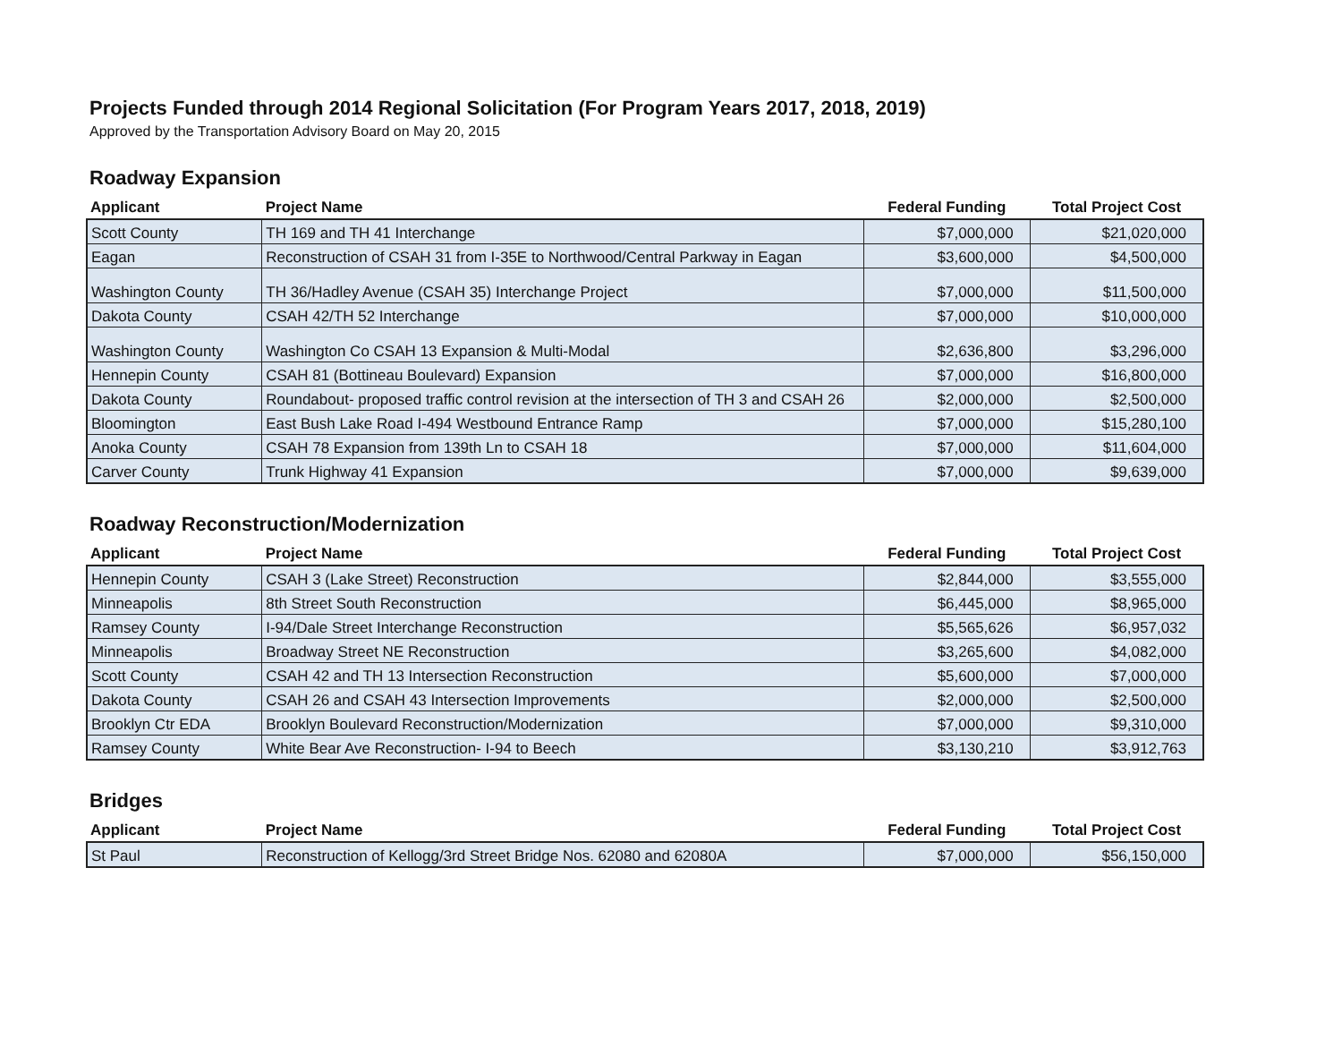Projects Funded through 2014 Regional Solicitation (For Program Years 2017, 2018, 2019)
Approved by the Transportation Advisory Board on May 20, 2015
Roadway Expansion
| Applicant | Project Name | Federal Funding | Total Project Cost |
| --- | --- | --- | --- |
| Scott County | TH 169 and TH 41 Interchange | $7,000,000 | $21,020,000 |
| Eagan | Reconstruction of CSAH 31 from I-35E to Northwood/Central Parkway in Eagan | $3,600,000 | $4,500,000 |
| Washington County | TH 36/Hadley Avenue (CSAH 35) Interchange Project | $7,000,000 | $11,500,000 |
| Dakota County | CSAH 42/TH 52 Interchange | $7,000,000 | $10,000,000 |
| Washington County | Washington Co CSAH 13 Expansion & Multi-Modal | $2,636,800 | $3,296,000 |
| Hennepin County | CSAH 81 (Bottineau Boulevard) Expansion | $7,000,000 | $16,800,000 |
| Dakota County | Roundabout- proposed traffic control revision at the intersection of TH 3 and CSAH 26 | $2,000,000 | $2,500,000 |
| Bloomington | East Bush Lake Road I-494 Westbound Entrance Ramp | $7,000,000 | $15,280,100 |
| Anoka County | CSAH 78 Expansion from 139th Ln to CSAH 18 | $7,000,000 | $11,604,000 |
| Carver County | Trunk Highway 41 Expansion | $7,000,000 | $9,639,000 |
Roadway Reconstruction/Modernization
| Applicant | Project Name | Federal Funding | Total Project Cost |
| --- | --- | --- | --- |
| Hennepin County | CSAH 3 (Lake Street) Reconstruction | $2,844,000 | $3,555,000 |
| Minneapolis | 8th Street South Reconstruction | $6,445,000 | $8,965,000 |
| Ramsey County | I-94/Dale Street Interchange Reconstruction | $5,565,626 | $6,957,032 |
| Minneapolis | Broadway Street NE Reconstruction | $3,265,600 | $4,082,000 |
| Scott County | CSAH 42 and TH 13 Intersection Reconstruction | $5,600,000 | $7,000,000 |
| Dakota County | CSAH 26 and CSAH 43 Intersection Improvements | $2,000,000 | $2,500,000 |
| Brooklyn Ctr EDA | Brooklyn Boulevard Reconstruction/Modernization | $7,000,000 | $9,310,000 |
| Ramsey County | White Bear Ave Reconstruction- I-94 to Beech | $3,130,210 | $3,912,763 |
Bridges
| Applicant | Project Name | Federal Funding | Total Project Cost |
| --- | --- | --- | --- |
| St Paul | Reconstruction of Kellogg/3rd Street Bridge Nos. 62080 and 62080A | $7,000,000 | $56,150,000 |